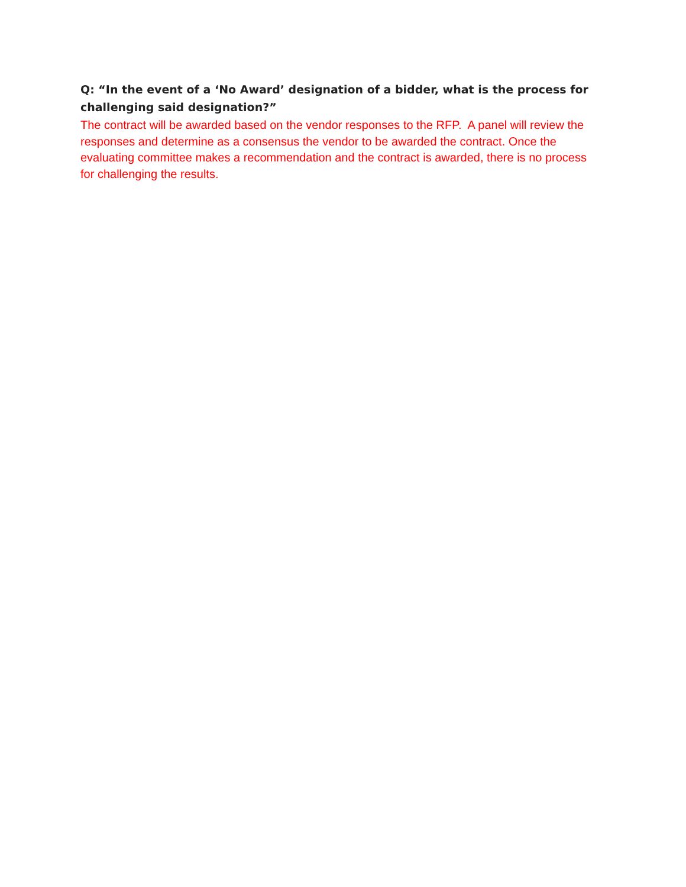Q: “In the event of a ‘No Award’ designation of a bidder, what is the process for challenging said designation?”
The contract will be awarded based on the vendor responses to the RFP. A panel will review the responses and determine as a consensus the vendor to be awarded the contract. Once the evaluating committee makes a recommendation and the contract is awarded, there is no process for challenging the results.